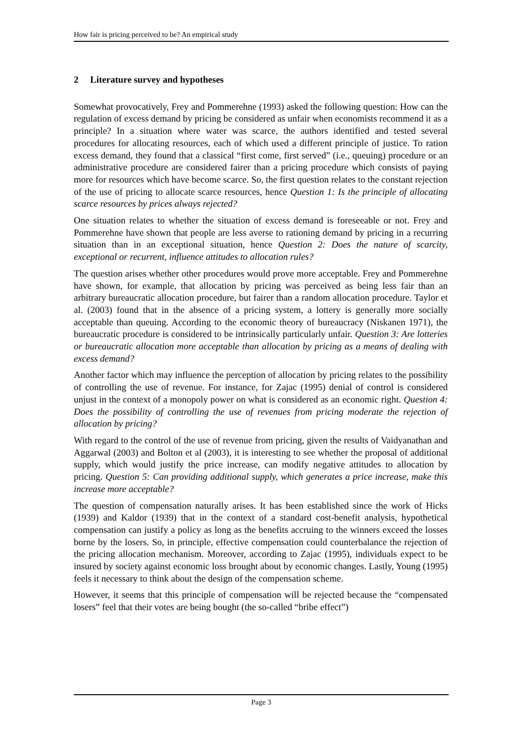How fair is pricing perceived to be? An empirical study
2 Literature survey and hypotheses
Somewhat provocatively, Frey and Pommerehne (1993) asked the following question: How can the regulation of excess demand by pricing be considered as unfair when economists recommend it as a principle? In a situation where water was scarce, the authors identified and tested several procedures for allocating resources, each of which used a different principle of justice. To ration excess demand, they found that a classical “first come, first served” (i.e., queuing) procedure or an administrative procedure are considered fairer than a pricing procedure which consists of paying more for resources which have become scarce. So, the first question relates to the constant rejection of the use of pricing to allocate scarce resources, hence Question 1: Is the principle of allocating scarce resources by prices always rejected?
One situation relates to whether the situation of excess demand is foreseeable or not. Frey and Pommerehne have shown that people are less averse to rationing demand by pricing in a recurring situation than in an exceptional situation, hence Question 2: Does the nature of scarcity, exceptional or recurrent, influence attitudes to allocation rules?
The question arises whether other procedures would prove more acceptable. Frey and Pommerehne have shown, for example, that allocation by pricing was perceived as being less fair than an arbitrary bureaucratic allocation procedure, but fairer than a random allocation procedure. Taylor et al. (2003) found that in the absence of a pricing system, a lottery is generally more socially acceptable than queuing. According to the economic theory of bureaucracy (Niskanen 1971), the bureaucratic procedure is considered to be intrinsically particularly unfair. Question 3: Are lotteries or bureaucratic allocation more acceptable than allocation by pricing as a means of dealing with excess demand?
Another factor which may influence the perception of allocation by pricing relates to the possibility of controlling the use of revenue. For instance, for Zajac (1995) denial of control is considered unjust in the context of a monopoly power on what is considered as an economic right. Question 4: Does the possibility of controlling the use of revenues from pricing moderate the rejection of allocation by pricing?
With regard to the control of the use of revenue from pricing, given the results of Vaidyanathan and Aggarwal (2003) and Bolton et al (2003), it is interesting to see whether the proposal of additional supply, which would justify the price increase, can modify negative attitudes to allocation by pricing. Question 5: Can providing additional supply, which generates a price increase, make this increase more acceptable?
The question of compensation naturally arises. It has been established since the work of Hicks (1939) and Kaldor (1939) that in the context of a standard cost-benefit analysis, hypothetical compensation can justify a policy as long as the benefits accruing to the winners exceed the losses borne by the losers. So, in principle, effective compensation could counterbalance the rejection of the pricing allocation mechanism. Moreover, according to Zajac (1995), individuals expect to be insured by society against economic loss brought about by economic changes. Lastly, Young (1995) feels it necessary to think about the design of the compensation scheme.
However, it seems that this principle of compensation will be rejected because the “compensated losers” feel that their votes are being bought (the so-called “bribe effect”)
Page 3